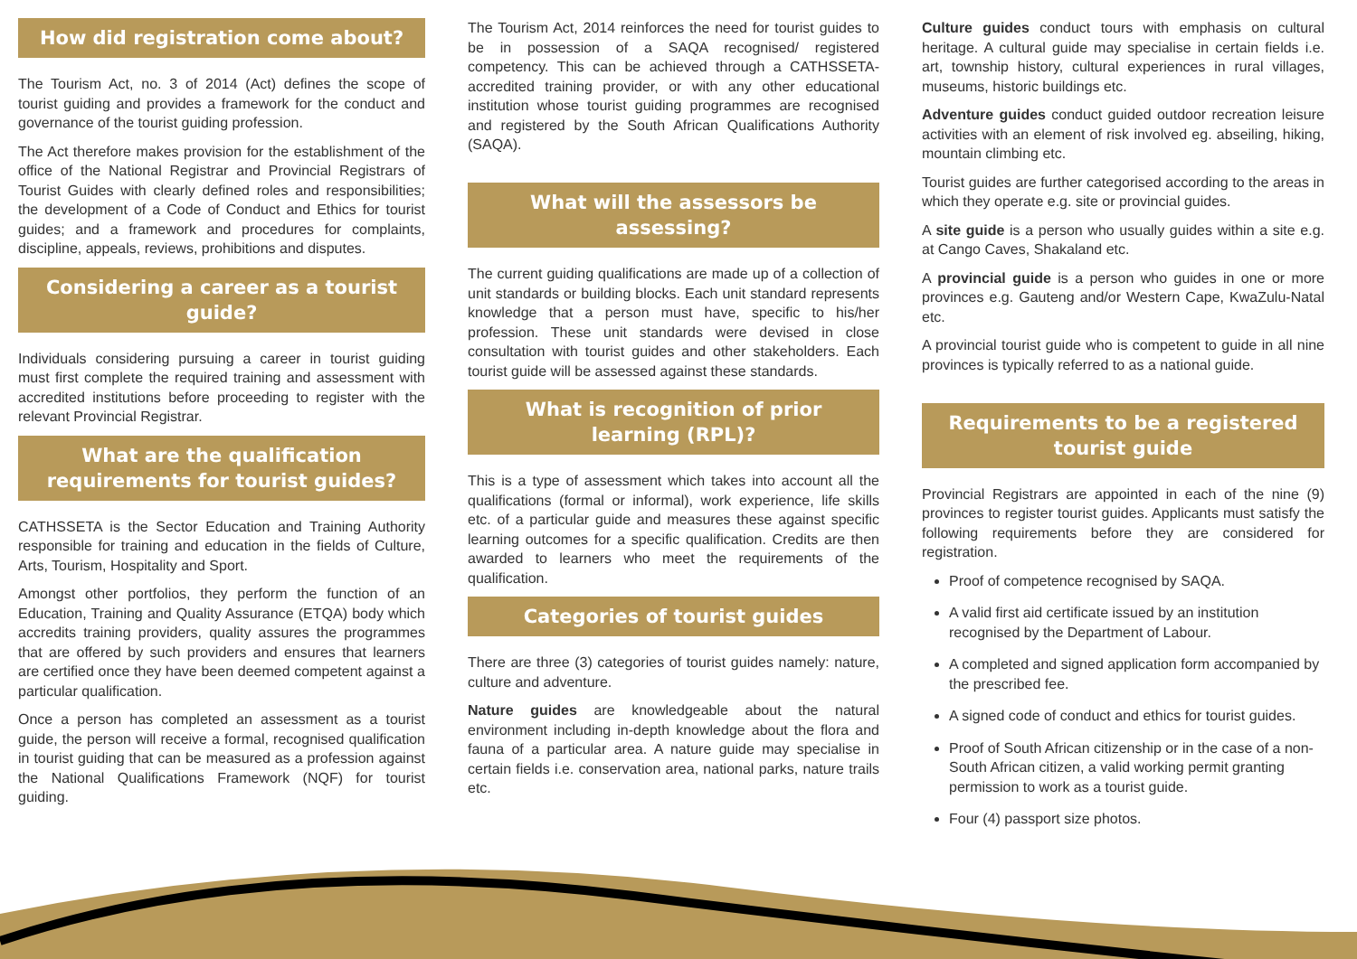How did registration come about?
The Tourism Act, no. 3 of 2014 (Act) defines the scope of tourist guiding and provides a framework for the conduct and governance of the tourist guiding profession.
The Act therefore makes provision for the establishment of the office of the National Registrar and Provincial Registrars of Tourist Guides with clearly defined roles and responsibilities; the development of a Code of Conduct and Ethics for tourist guides; and a framework and procedures for complaints, discipline, appeals, reviews, prohibitions and disputes.
Considering a career as a tourist guide?
Individuals considering pursuing a career in tourist guiding must first complete the required training and assessment with accredited institutions before proceeding to register with the relevant Provincial Registrar.
What are the qualification requirements for tourist guides?
CATHSSETA is the Sector Education and Training Authority responsible for training and education in the fields of Culture, Arts, Tourism, Hospitality and Sport.
Amongst other portfolios, they perform the function of an Education, Training and Quality Assurance (ETQA) body which accredits training providers, quality assures the programmes that are offered by such providers and ensures that learners are certified once they have been deemed competent against a particular qualification.
Once a person has completed an assessment as a tourist guide, the person will receive a formal, recognised qualification in tourist guiding that can be measured as a profession against the National Qualifications Framework (NQF) for tourist guiding.
The Tourism Act, 2014 reinforces the need for tourist guides to be in possession of a SAQA recognised/ registered competency. This can be achieved through a CATHSSETA- accredited training provider, or with any other educational institution whose tourist guiding programmes are recognised and registered by the South African Qualifications Authority (SAQA).
What will the assessors be assessing?
The current guiding qualifications are made up of a collection of unit standards or building blocks. Each unit standard represents knowledge that a person must have, specific to his/her profession. These unit standards were devised in close consultation with tourist guides and other stakeholders. Each tourist guide will be assessed against these standards.
What is recognition of prior learning (RPL)?
This is a type of assessment which takes into account all the qualifications (formal or informal), work experience, life skills etc. of a particular guide and measures these against specific learning outcomes for a specific qualification. Credits are then awarded to learners who meet the requirements of the qualification.
Categories of tourist guides
There are three (3) categories of tourist guides namely: nature, culture and adventure.
Nature guides are knowledgeable about the natural environment including in-depth knowledge about the flora and fauna of a particular area. A nature guide may specialise in certain fields i.e. conservation area, national parks, nature trails etc.
Culture guides conduct tours with emphasis on cultural heritage. A cultural guide may specialise in certain fields i.e. art, township history, cultural experiences in rural villages, museums, historic buildings etc.
Adventure guides conduct guided outdoor recreation leisure activities with an element of risk involved eg. abseiling, hiking, mountain climbing etc.
Tourist guides are further categorised according to the areas in which they operate e.g. site or provincial guides.
A site guide is a person who usually guides within a site e.g. at Cango Caves, Shakaland etc.
A provincial guide is a person who guides in one or more provinces e.g. Gauteng and/or Western Cape, KwaZulu-Natal etc.
A provincial tourist guide who is competent to guide in all nine provinces is typically referred to as a national guide.
Requirements to be a registered tourist guide
Provincial Registrars are appointed in each of the nine (9) provinces to register tourist guides. Applicants must satisfy the following requirements before they are considered for registration.
Proof of competence recognised by SAQA.
A valid first aid certificate issued by an institution recognised by the Department of Labour.
A completed and signed application form accompanied by the prescribed fee.
A signed code of conduct and ethics for tourist guides.
Proof of South African citizenship or in the case of a non-South African citizen, a valid working permit granting permission to work as a tourist guide.
Four (4) passport size photos.